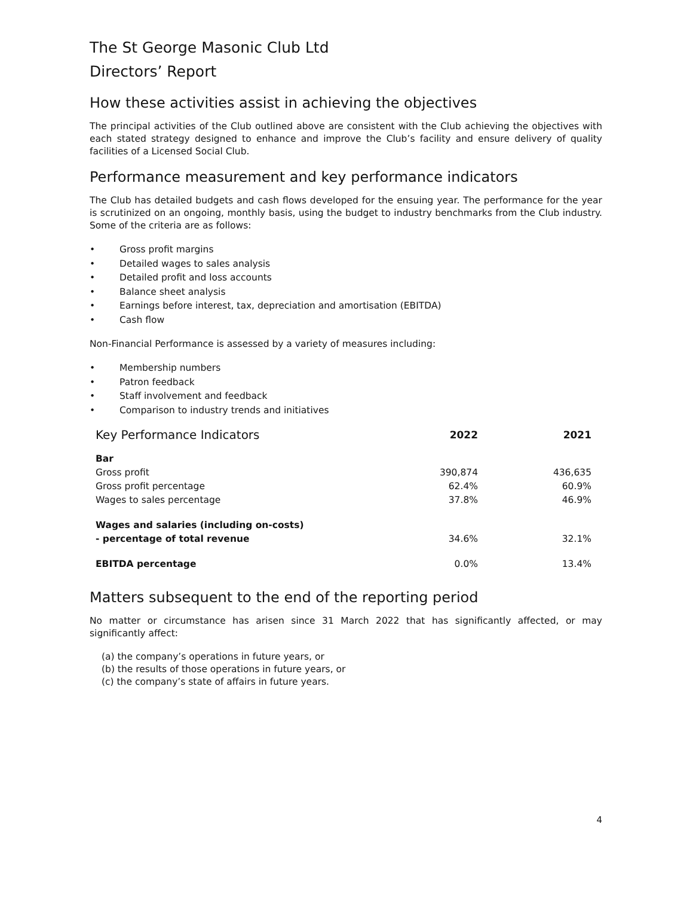The St George Masonic Club Ltd
Directors’ Report
How these activities assist in achieving the objectives
The principal activities of the Club outlined above are consistent with the Club achieving the objectives with each stated strategy designed to enhance and improve the Club’s facility and ensure delivery of quality facilities of a Licensed Social Club.
Performance measurement and key performance indicators
The Club has detailed budgets and cash flows developed for the ensuing year. The performance for the year is scrutinized on an ongoing, monthly basis, using the budget to industry benchmarks from the Club industry. Some of the criteria are as follows:
• Gross profit margins
• Detailed wages to sales analysis
• Detailed profit and loss accounts
• Balance sheet analysis
• Earnings before interest, tax, depreciation and amortisation (EBITDA)
• Cash flow
Non-Financial Performance is assessed by a variety of measures including:
• Membership numbers
• Patron feedback
• Staff involvement and feedback
• Comparison to industry trends and initiatives
| Key Performance Indicators | 2022 | 2021 |
| --- | --- | --- |
| Bar | | |
| Gross profit | 390,874 | 436,635 |
| Gross profit percentage | 62.4% | 60.9% |
| Wages to sales percentage | 37.8% | 46.9% |
| Wages and salaries (including on-costs) | | |
| - percentage of total revenue | 34.6% | 32.1% |
| EBITDA percentage | 0.0% | 13.4% |
Matters subsequent to the end of the reporting period
No matter or circumstance has arisen since 31 March 2022 that has significantly affected, or may significantly affect:
(a) the company’s operations in future years, or
(b) the results of those operations in future years, or
(c) the company’s state of affairs in future years.
4